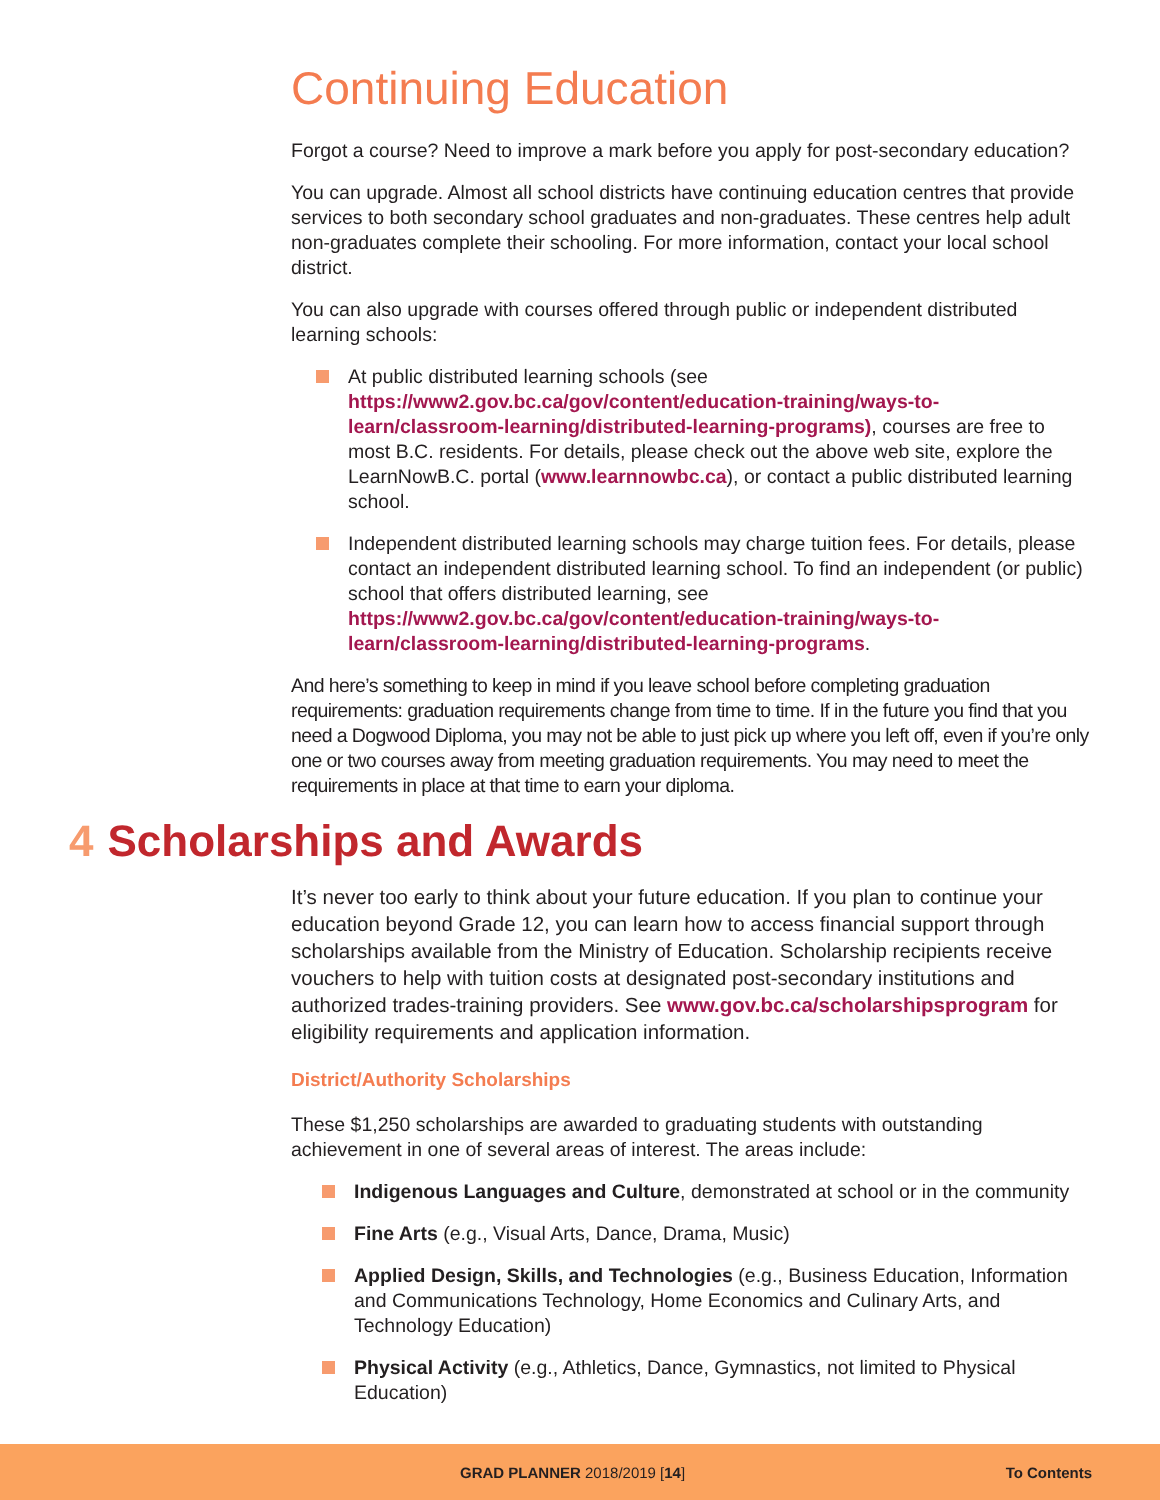Continuing Education
Forgot a course? Need to improve a mark before you apply for post-secondary education?
You can upgrade. Almost all school districts have continuing education centres that provide services to both secondary school graduates and non-graduates. These centres help adult non-graduates complete their schooling. For more information, contact your local school district.
You can also upgrade with courses offered through public or independent distributed learning schools:
At public distributed learning schools (see https://www2.gov.bc.ca/gov/content/education-training/ways-to-learn/classroom-learning/distributed-learning-programs), courses are free to most B.C. residents. For details, please check out the above web site, explore the LearnNowB.C. portal (www.learnnowbc.ca), or contact a public distributed learning school.
Independent distributed learning schools may charge tuition fees. For details, please contact an independent distributed learning school. To find an independent (or public) school that offers distributed learning, see https://www2.gov.bc.ca/gov/content/education-training/ways-to-learn/classroom-learning/distributed-learning-programs.
And here’s something to keep in mind if you leave school before completing graduation requirements: graduation requirements change from time to time. If in the future you find that you need a Dogwood Diploma, you may not be able to just pick up where you left off, even if you’re only one or two courses away from meeting graduation requirements. You may need to meet the requirements in place at that time to earn your diploma.
4 Scholarships and Awards
It’s never too early to think about your future education. If you plan to continue your education beyond Grade 12, you can learn how to access financial support through scholarships available from the Ministry of Education. Scholarship recipients receive vouchers to help with tuition costs at designated post-secondary institutions and authorized trades-training providers. See www.gov.bc.ca/scholarshipsprogram for eligibility requirements and application information.
District/Authority Scholarships
These $1,250 scholarships are awarded to graduating students with outstanding achievement in one of several areas of interest. The areas include:
Indigenous Languages and Culture, demonstrated at school or in the community
Fine Arts (e.g., Visual Arts, Dance, Drama, Music)
Applied Design, Skills, and Technologies (e.g., Business Education, Information and Communications Technology, Home Economics and Culinary Arts, and Technology Education)
Physical Activity (e.g., Athletics, Dance, Gymnastics, not limited to Physical Education)
GRAD PLANNER 2018/2019 [14] To Contents